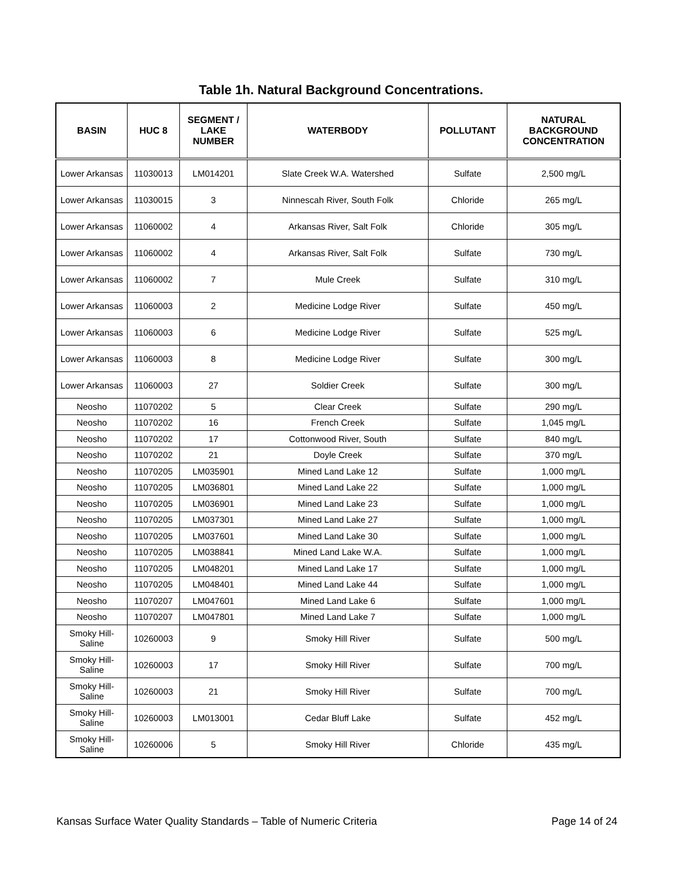Table 1h. Natural Background Concentrations.
| BASIN | HUC 8 | SEGMENT / LAKE NUMBER | WATERBODY | POLLUTANT | NATURAL BACKGROUND CONCENTRATION |
| --- | --- | --- | --- | --- | --- |
| Lower Arkansas | 11030013 | LM014201 | Slate Creek W.A. Watershed | Sulfate | 2,500 mg/L |
| Lower Arkansas | 11030015 | 3 | Ninnescah River, South Folk | Chloride | 265 mg/L |
| Lower Arkansas | 11060002 | 4 | Arkansas River, Salt Folk | Chloride | 305 mg/L |
| Lower Arkansas | 11060002 | 4 | Arkansas River, Salt Folk | Sulfate | 730 mg/L |
| Lower Arkansas | 11060002 | 7 | Mule Creek | Sulfate | 310 mg/L |
| Lower Arkansas | 11060003 | 2 | Medicine Lodge River | Sulfate | 450 mg/L |
| Lower Arkansas | 11060003 | 6 | Medicine Lodge River | Sulfate | 525 mg/L |
| Lower Arkansas | 11060003 | 8 | Medicine Lodge River | Sulfate | 300 mg/L |
| Lower Arkansas | 11060003 | 27 | Soldier Creek | Sulfate | 300 mg/L |
| Neosho | 11070202 | 5 | Clear Creek | Sulfate | 290 mg/L |
| Neosho | 11070202 | 16 | French Creek | Sulfate | 1,045 mg/L |
| Neosho | 11070202 | 17 | Cottonwood River, South | Sulfate | 840 mg/L |
| Neosho | 11070202 | 21 | Doyle Creek | Sulfate | 370 mg/L |
| Neosho | 11070205 | LM035901 | Mined Land Lake 12 | Sulfate | 1,000 mg/L |
| Neosho | 11070205 | LM036801 | Mined Land Lake 22 | Sulfate | 1,000 mg/L |
| Neosho | 11070205 | LM036901 | Mined Land Lake 23 | Sulfate | 1,000 mg/L |
| Neosho | 11070205 | LM037301 | Mined Land Lake 27 | Sulfate | 1,000 mg/L |
| Neosho | 11070205 | LM037601 | Mined Land Lake 30 | Sulfate | 1,000 mg/L |
| Neosho | 11070205 | LM038841 | Mined Land Lake W.A. | Sulfate | 1,000 mg/L |
| Neosho | 11070205 | LM048201 | Mined Land Lake 17 | Sulfate | 1,000 mg/L |
| Neosho | 11070205 | LM048401 | Mined Land Lake 44 | Sulfate | 1,000 mg/L |
| Neosho | 11070207 | LM047601 | Mined Land Lake 6 | Sulfate | 1,000 mg/L |
| Neosho | 11070207 | LM047801 | Mined Land Lake 7 | Sulfate | 1,000 mg/L |
| Smoky Hill-Saline | 10260003 | 9 | Smoky Hill River | Sulfate | 500 mg/L |
| Smoky Hill-Saline | 10260003 | 17 | Smoky Hill River | Sulfate | 700 mg/L |
| Smoky Hill-Saline | 10260003 | 21 | Smoky Hill River | Sulfate | 700 mg/L |
| Smoky Hill-Saline | 10260003 | LM013001 | Cedar Bluff Lake | Sulfate | 452 mg/L |
| Smoky Hill-Saline | 10260006 | 5 | Smoky Hill River | Chloride | 435 mg/L |
Kansas Surface Water Quality Standards – Table of Numeric Criteria Page 14 of 24